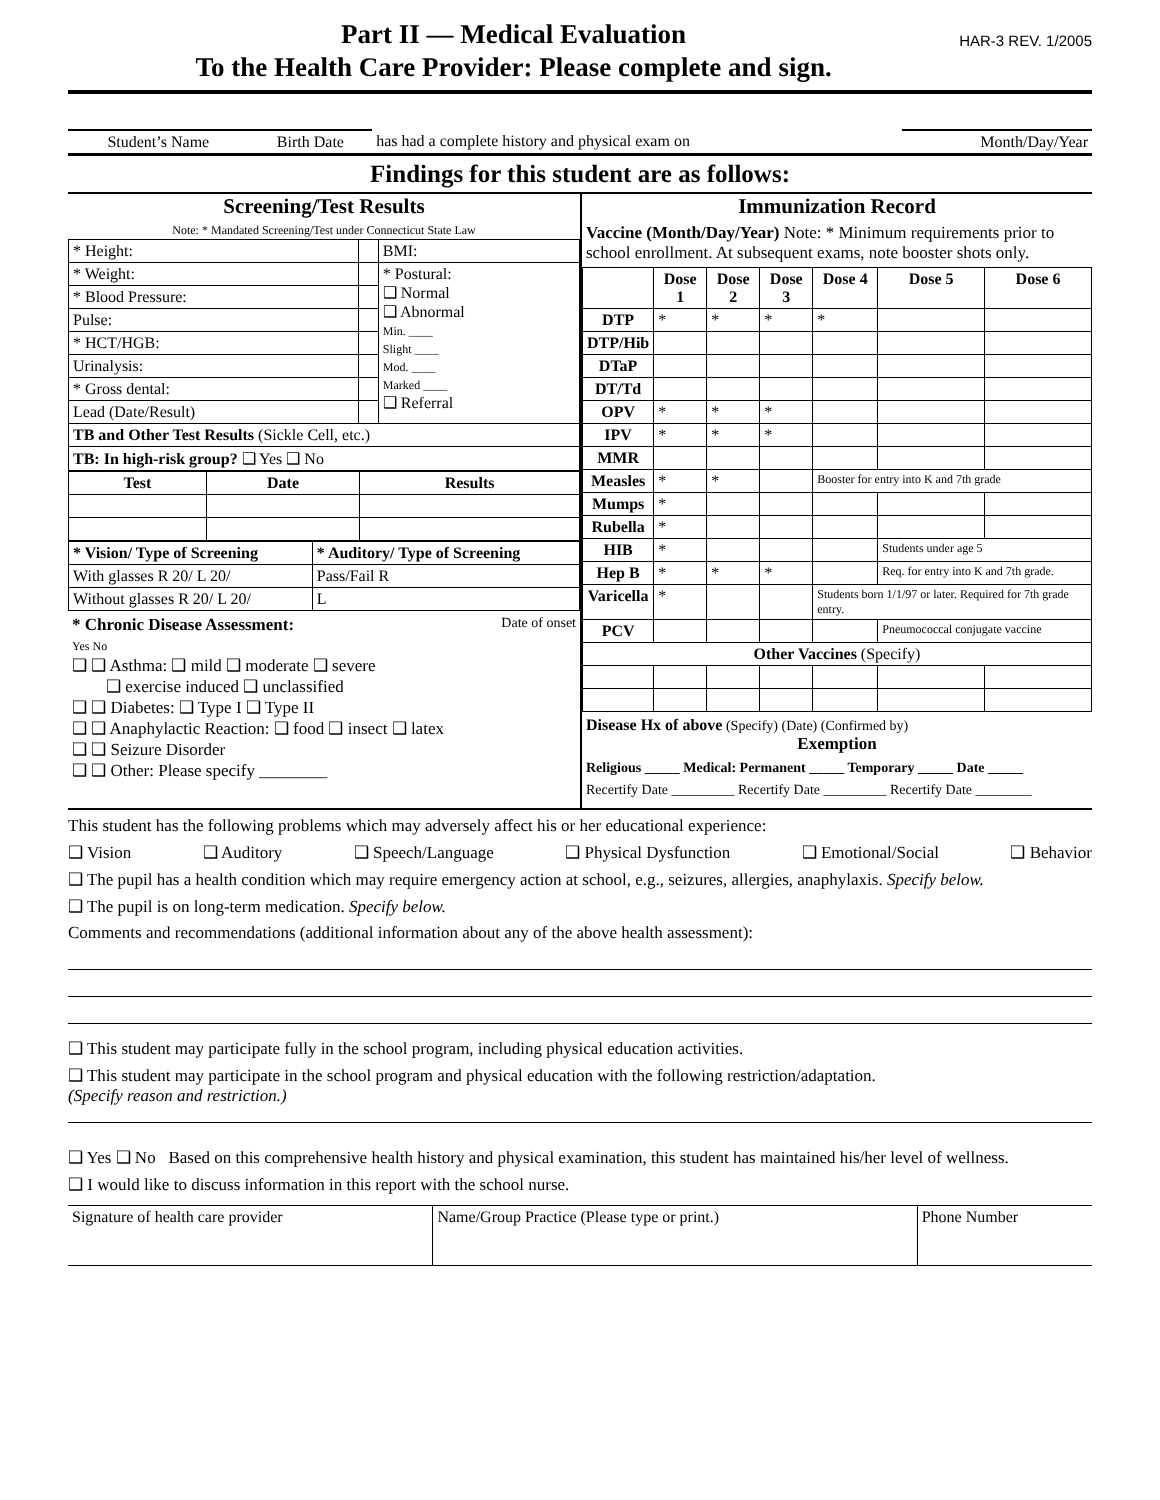HAR-3 REV. 1/2005 Part II — Medical Evaluation
To the Health Care Provider: Please complete and sign.
| Student’s Name | Birth Date | has had a complete history and physical exam on | Month/Day/Year |
Findings for this student are as follows:
Screening/Test Results
Note: * Mandated Screening/Test under Connecticut State Law
| * Height: | | BMI: |
| * Weight: | | * Postural: ❑ Normal ❑ Abnormal Min. ____ Slight ____ Mod. ____ Marked ____ ❑ Referral |
| * Blood Pressure: | | |
| Pulse: | | |
| * HCT/HGB: | | |
| Urinalysis: | | |
| * Gross dental: | | |
| Lead (Date/Result) | | |
| TB and Other Test Results (Sickle Cell, etc.) | | |
| TB: In high-risk group? ❑ Yes ❑ No | | |
| Test | Date | Results |
| --- | --- | --- |
| * Vision/ Type of Screening | * Auditory/ Type of Screening |
| With glasses R 20/ L 20/ | Pass/Fail R |
| Without glasses R 20/ L 20/ | L |
* Chronic Disease Assessment: Date of onset
Yes No
❑ ❑ Asthma: ❑ mild ❑ moderate ❑ severe
❑ exercise induced ❑ unclassified
❑ ❑ Diabetes: ❑ Type I ❑ Type II
❑ ❑ Anaphylactic Reaction: ❑ food ❑ insect ❑ latex
❑ ❑ Seizure Disorder
❑ ❑ Other: Please specify ________
Immunization Record
Vaccine (Month/Day/Year) Note: * Minimum requirements prior to school enrollment. At subsequent exams, note booster shots only.
| | Dose 1 | Dose 2 | Dose 3 | Dose 4 | Dose 5 | Dose 6 |
| --- | --- | --- | --- | --- | --- | --- |
| DTP | * | * | * | * | | |
| DTP/Hib | | | | | | |
| DTaP | | | | | | |
| DT/Td | | | | | | |
| OPV | * | * | * | | | |
| IPV | * | * | * | | | |
| MMR | | | | | | |
| Measles | * | * | | Booster for entry into K and 7th grade | | |
| Mumps | * | | | | | |
| Rubella | * | | | | | |
| HIB | * | | | | Students under age 5 | |
| Hep B | * | * | * | | Req. for entry into K and 7th grade. | |
| Varicella | * | | | Students born 1/1/97 or later. Required for 7th grade entry. | | |
| PCV | | | | | Pneumococcal conjugate vaccine | |
| Other Vaccines (Specify) | | | | | | |
Disease Hx of above (Specify) (Date) (Confirmed by)
Exemption
Religious _____ Medical: Permanent _____ Temporary _____ Date _____
Recertify Date _________ Recertify Date _________ Recertify Date ________
This student has the following problems which may adversely affect his or her educational experience:
❑ Vision ❑ Auditory ❑ Speech/Language ❑ Physical Dysfunction ❑ Emotional/Social ❑ Behavior
❑ The pupil has a health condition which may require emergency action at school, e.g., seizures, allergies, anaphylaxis. Specify below.
❑ The pupil is on long-term medication. Specify below.
Comments and recommendations (additional information about any of the above health assessment):
❑ This student may participate fully in the school program, including physical education activities.
❑ This student may participate in the school program and physical education with the following restriction/adaptation.
(Specify reason and restriction.)
❑ Yes ❑ No Based on this comprehensive health history and physical examination, this student has maintained his/her level of wellness.
❑ I would like to discuss information in this report with the school nurse.
| Signature of health care provider | Name/Group Practice (Please type or print.) | Phone Number |